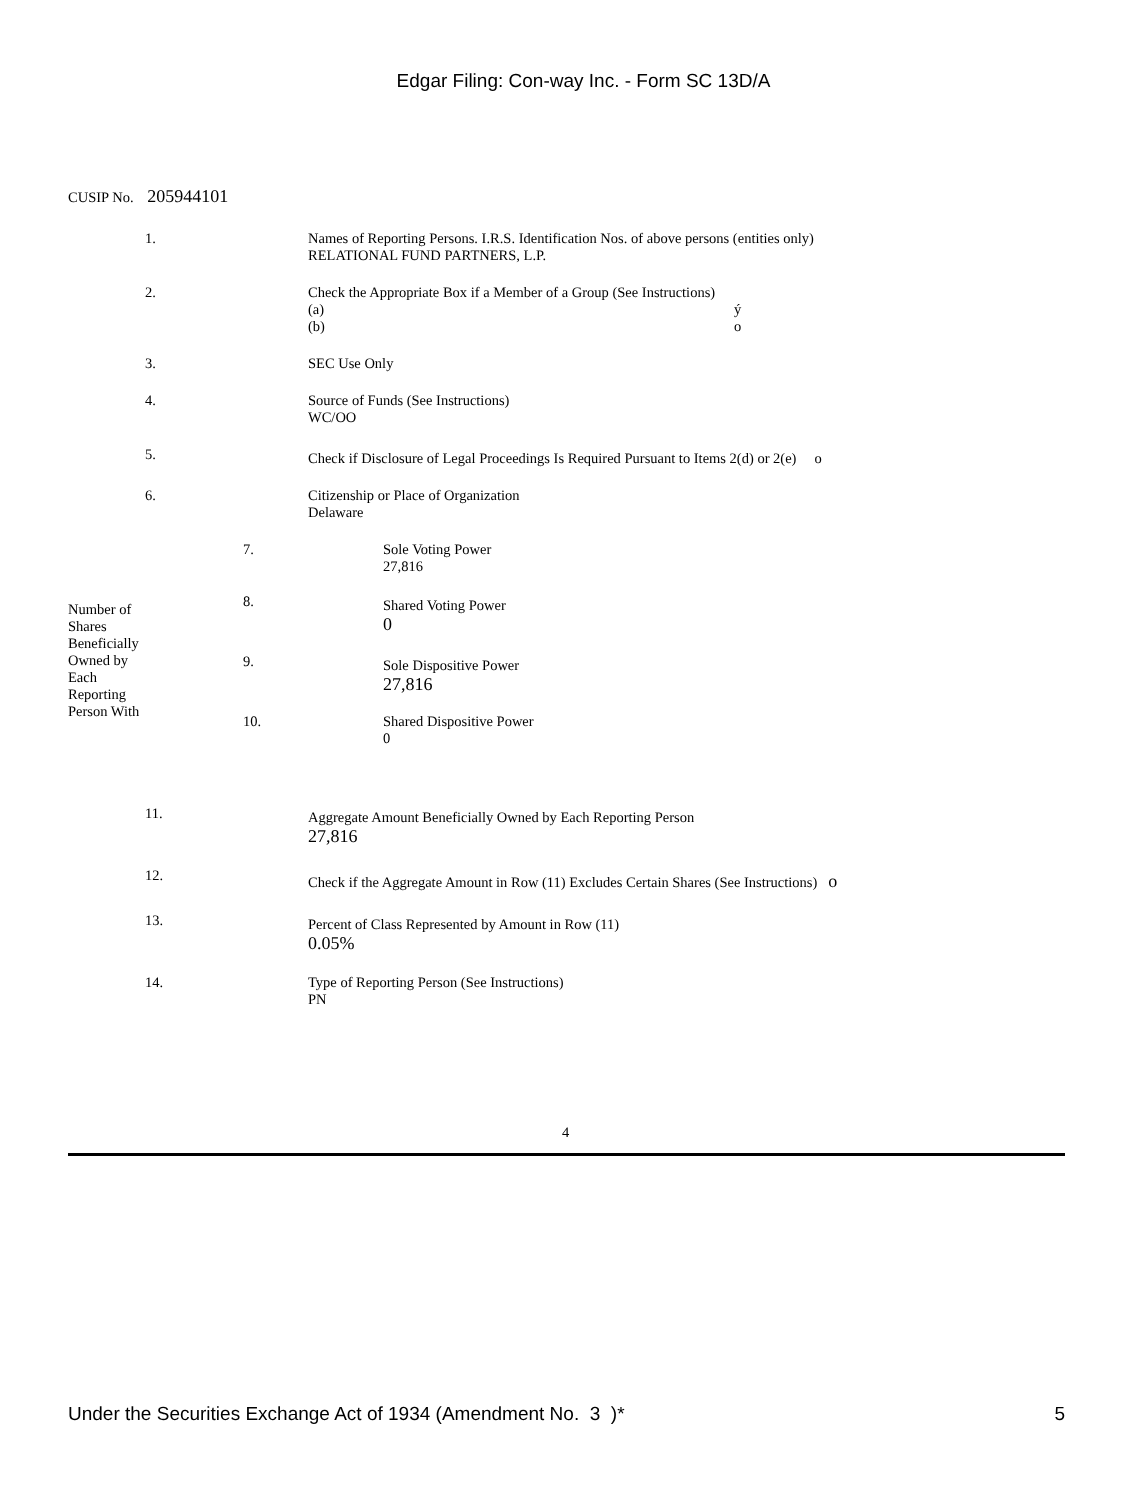Edgar Filing: Con-way Inc. - Form SC 13D/A
CUSIP No. 205944101
| 1. | Names of Reporting Persons. I.R.S. Identification Nos. of above persons (entities only) RELATIONAL FUND PARTNERS, L.P. |
| 2. | Check the Appropriate Box if a Member of a Group (See Instructions) (a) ý (b) o |
| 3. | SEC Use Only |
| 4. | Source of Funds (See Instructions) WC/OO |
| 5. | Check if Disclosure of Legal Proceedings Is Required Pursuant to Items 2(d) or 2(e) o |
| 6. | Citizenship or Place of Organization Delaware |
| / Number of Shares Beneficially Owned by Each Reporting Person With / / 7. / Sole Voting Power 27,816 / / 8. / Shared Voting Power 0 / / 9. / Sole Dispositive Power 27,816 / / 10. / Shared Dispositive Power 0 / / | |
| 11. | Aggregate Amount Beneficially Owned by Each Reporting Person 27,816 |
| 12. | Check if the Aggregate Amount in Row (11) Excludes Certain Shares (See Instructions) o |
| 13. | Percent of Class Represented by Amount in Row (11) 0.05% |
| 14. | Type of Reporting Person (See Instructions) PN |
4
Under the Securities Exchange Act of 1934 (Amendment No. 3 )* 5